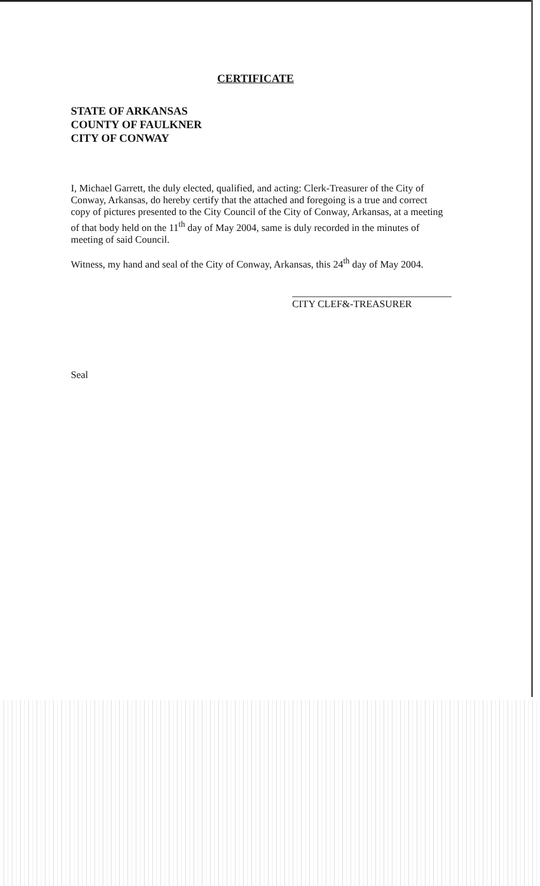CERTIFICATE
STATE OF ARKANSAS
COUNTY OF FAULKNER
CITY OF CONWAY
I, Michael Garrett, the duly elected, qualified, and acting: Clerk-Treasurer of the City of Conway, Arkansas, do hereby certify that the attached and foregoing is a true and correct copy of pictures presented to the City Council of the City of Conway, Arkansas, at a meeting of that body held on the 11<sup>th</sup> day of May 2004, same is duly recorded in the minutes of meeting of said Council.
Witness, my hand and seal of the City of Conway, Arkansas, this 24<sup>th</sup> day of May 2004.
CITY CLEF&-TREASURER
Seal